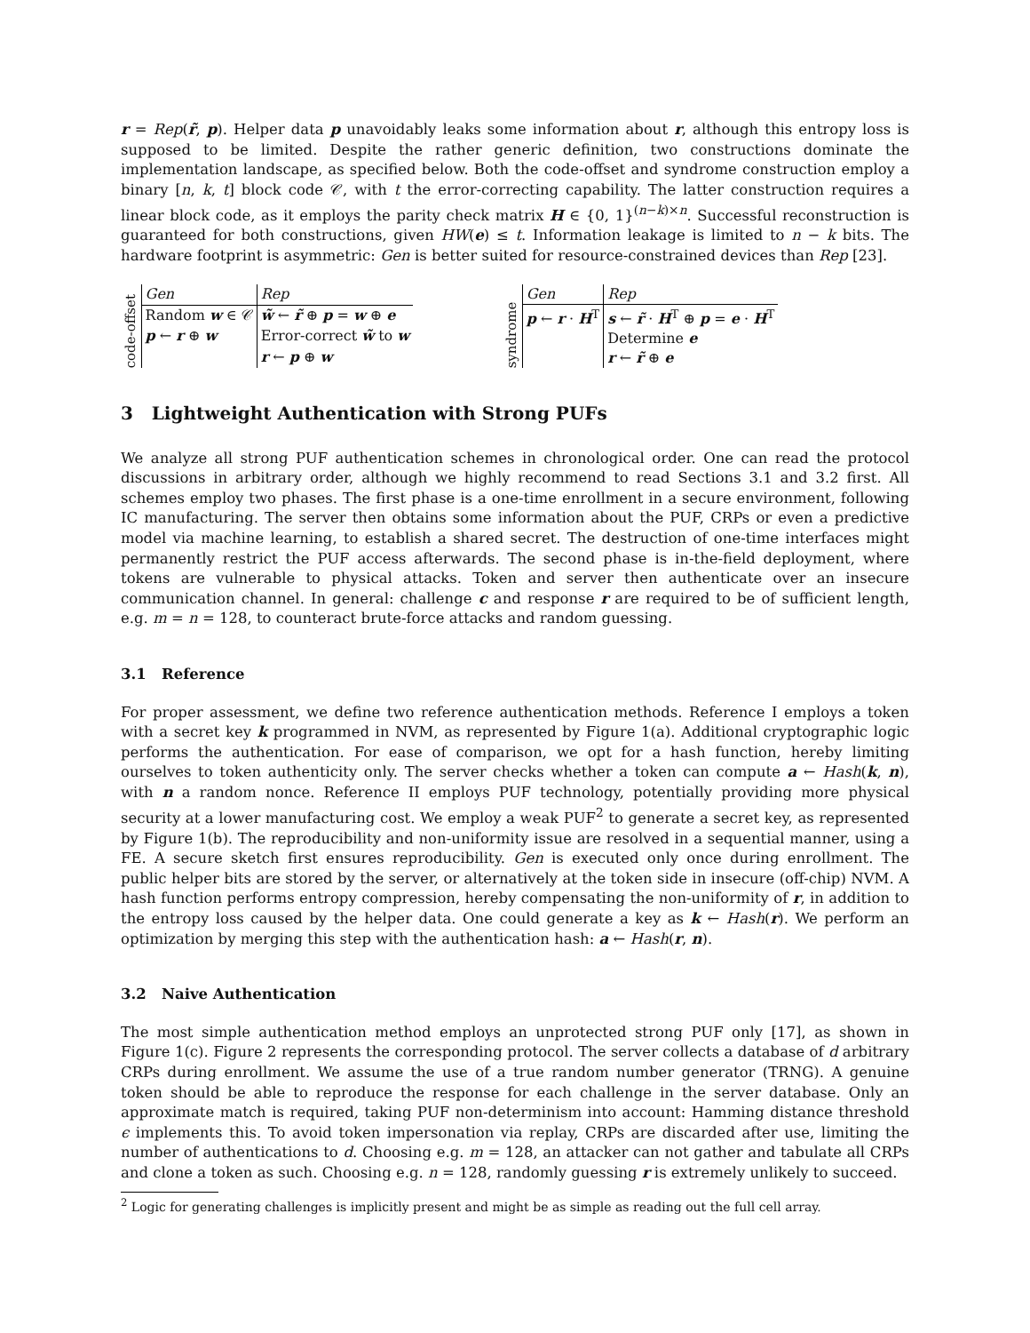r = Rep(r̃, p). Helper data p unavoidably leaks some information about r, although this entropy loss is supposed to be limited. Despite the rather generic definition, two constructions dominate the implementation landscape, as specified below. Both the code-offset and syndrome construction employ a binary [n, k, t] block code 𝒞, with t the error-correcting capability. The latter construction requires a linear block code, as it employs the parity check matrix H ∈ {0, 1}<sup>(n−k)×n</sup>. Successful reconstruction is guaranteed for both constructions, given HW(e) ≤ t. Information leakage is limited to n − k bits. The hardware footprint is asymmetric: Gen is better suited for resource-constrained devices than Rep [23].
code-offset
| Gen | Rep |
| --- | --- |
| Random w ∈ 𝒞 | w̃ ← r̃ ⊕ p = w ⊕ e |
| p ← r ⊕ w | Error-correct w̃ to w |
| | r ← p ⊕ w |
syndrome
| Gen | Rep |
| --- | --- |
| p ← r · H<sup>T</sup> | s ← r̃ · H<sup>T</sup> ⊕ p = e · H<sup>T</sup> |
| | Determine e |
| | r ← r̃ ⊕ e |
3 Lightweight Authentication with Strong PUFs
We analyze all strong PUF authentication schemes in chronological order. One can read the protocol discussions in arbitrary order, although we highly recommend to read Sections 3.1 and 3.2 first. All schemes employ two phases. The first phase is a one-time enrollment in a secure environment, following IC manufacturing. The server then obtains some information about the PUF, CRPs or even a predictive model via machine learning, to establish a shared secret. The destruction of one-time interfaces might permanently restrict the PUF access afterwards. The second phase is in-the-field deployment, where tokens are vulnerable to physical attacks. Token and server then authenticate over an insecure communication channel. In general: challenge c and response r are required to be of sufficient length, e.g. m = n = 128, to counteract brute-force attacks and random guessing.
3.1 Reference
For proper assessment, we define two reference authentication methods. Reference I employs a token with a secret key k programmed in NVM, as represented by Figure 1(a). Additional cryptographic logic performs the authentication. For ease of comparison, we opt for a hash function, hereby limiting ourselves to token authenticity only. The server checks whether a token can compute a ← Hash(k, n), with n a random nonce. Reference II employs PUF technology, potentially providing more physical security at a lower manufacturing cost. We employ a weak PUF<sup>2</sup> to generate a secret key, as represented by Figure 1(b). The reproducibility and non-uniformity issue are resolved in a sequential manner, using a FE. A secure sketch first ensures reproducibility. Gen is executed only once during enrollment. The public helper bits are stored by the server, or alternatively at the token side in insecure (off-chip) NVM. A hash function performs entropy compression, hereby compensating the non-uniformity of r, in addition to the entropy loss caused by the helper data. One could generate a key as k ← Hash(r). We perform an optimization by merging this step with the authentication hash: a ← Hash(r, n).
3.2 Naive Authentication
The most simple authentication method employs an unprotected strong PUF only [17], as shown in Figure 1(c). Figure 2 represents the corresponding protocol. The server collects a database of d arbitrary CRPs during enrollment. We assume the use of a true random number generator (TRNG). A genuine token should be able to reproduce the response for each challenge in the server database. Only an approximate match is required, taking PUF non-determinism into account: Hamming distance threshold ϵ implements this. To avoid token impersonation via replay, CRPs are discarded after use, limiting the number of authentications to d. Choosing e.g. m = 128, an attacker can not gather and tabulate all CRPs and clone a token as such. Choosing e.g. n = 128, randomly guessing r is extremely unlikely to succeed.
<sup>2</sup> Logic for generating challenges is implicitly present and might be as simple as reading out the full cell array.